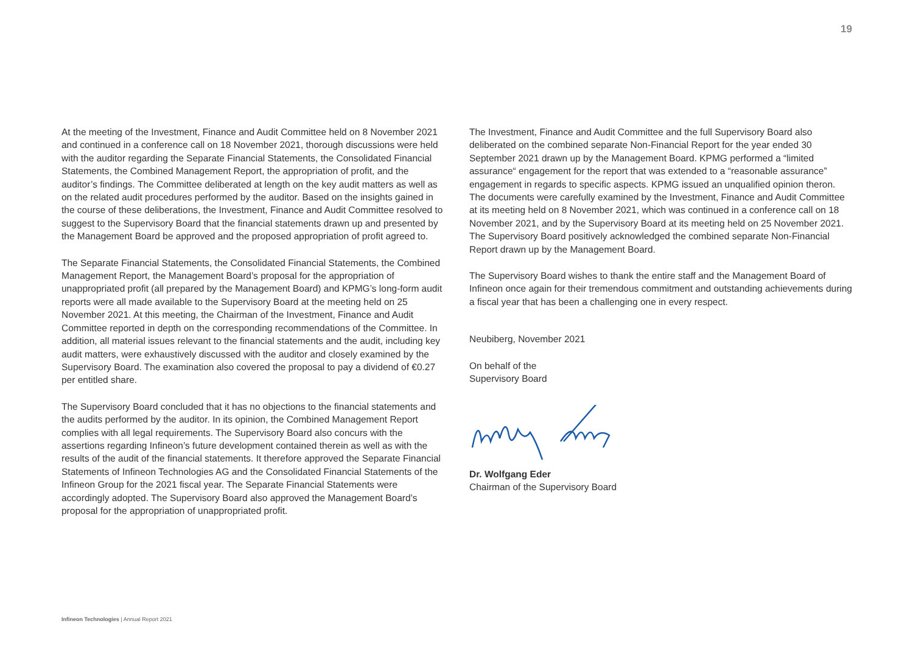19
At the meeting of the Investment, Finance and Audit Committee held on 8 November 2021 and continued in a conference call on 18 November 2021, thorough discussions were held with the auditor regarding the Separate Financial Statements, the Consolidated Financial Statements, the Combined Management Report, the appropriation of profit, and the auditor’s findings. The Committee deliberated at length on the key audit matters as well as on the related audit procedures performed by the auditor. Based on the insights gained in the course of these deliberations, the Investment, Finance and Audit Committee resolved to suggest to the Supervisory Board that the financial statements drawn up and presented by the Management Board be approved and the proposed appropriation of profit agreed to.
The Separate Financial Statements, the Consolidated Financial Statements, the Combined Management Report, the Management Board’s proposal for the appropriation of unappropriated profit (all prepared by the Management Board) and KPMG’s long-form audit reports were all made available to the Supervisory Board at the meeting held on 25 November 2021. At this meeting, the Chairman of the Investment, Finance and Audit Committee reported in depth on the corresponding recommendations of the Committee. In addition, all material issues relevant to the financial statements and the audit, including key audit matters, were exhaustively discussed with the auditor and closely examined by the Supervisory Board. The examination also covered the proposal to pay a dividend of €0.27 per entitled share.
The Supervisory Board concluded that it has no objections to the financial statements and the audits performed by the auditor. In its opinion, the Combined Management Report complies with all legal requirements. The Supervisory Board also concurs with the assertions regarding Infineon’s future development contained therein as well as with the results of the audit of the financial statements. It therefore approved the Separate Financial Statements of Infineon Technologies AG and the Consolidated Financial Statements of the Infineon Group for the 2021 fiscal year. The Separate Financial Statements were accordingly adopted. The Supervisory Board also approved the Management Board’s proposal for the appropriation of unappropriated profit.
The Investment, Finance and Audit Committee and the full Supervisory Board also deliberated on the combined separate Non-Financial Report for the year ended 30 September 2021 drawn up by the Management Board. KPMG performed a “limited assurance“ engagement for the report that was extended to a “reasonable assurance” engagement in regards to specific aspects. KPMG issued an unqualified opinion theron. The documents were carefully examined by the Investment, Finance and Audit Committee at its meeting held on 8 November 2021, which was continued in a conference call on 18 November 2021, and by the Supervisory Board at its meeting held on 25 November 2021. The Supervisory Board positively acknowledged the combined separate Non-Financial Report drawn up by the Management Board.
The Supervisory Board wishes to thank the entire staff and the Management Board of Infineon once again for their tremendous commitment and outstanding achievements during a fiscal year that has been a challenging one in every respect.
Neubiberg, November 2021
On behalf of the
Supervisory Board
Dr. Wolfgang Eder
Chairman of the Supervisory Board
Infineon Technologies | Annual Report 2021